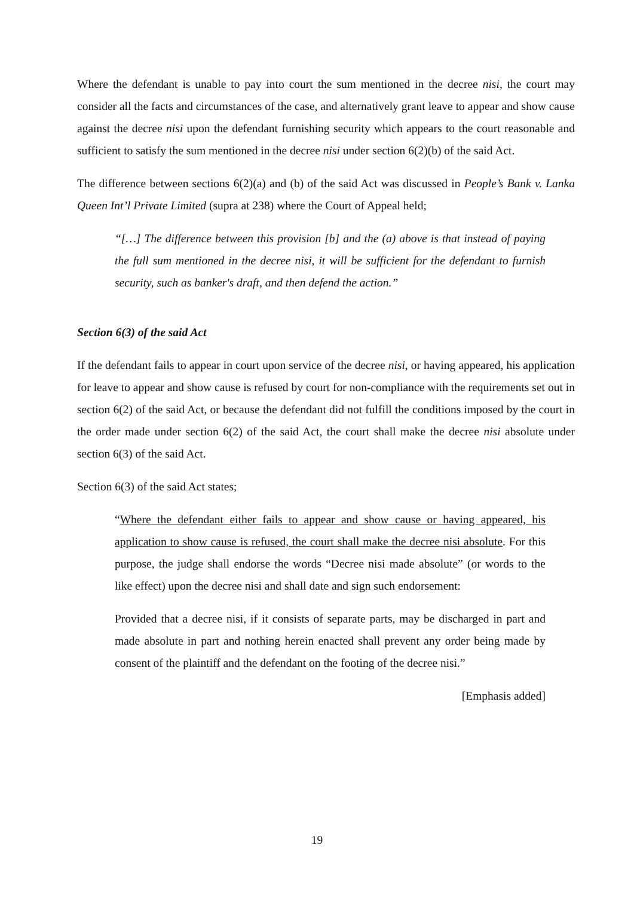Where the defendant is unable to pay into court the sum mentioned in the decree nisi, the court may consider all the facts and circumstances of the case, and alternatively grant leave to appear and show cause against the decree nisi upon the defendant furnishing security which appears to the court reasonable and sufficient to satisfy the sum mentioned in the decree nisi under section 6(2)(b) of the said Act.
The difference between sections 6(2)(a) and (b) of the said Act was discussed in People’s Bank v. Lanka Queen Int’l Private Limited (supra at 238) where the Court of Appeal held;
“[…] The difference between this provision [b] and the (a) above is that instead of paying the full sum mentioned in the decree nisi, it will be sufficient for the defendant to furnish security, such as banker's draft, and then defend the action.”
Section 6(3) of the said Act
If the defendant fails to appear in court upon service of the decree nisi, or having appeared, his application for leave to appear and show cause is refused by court for non-compliance with the requirements set out in section 6(2) of the said Act, or because the defendant did not fulfill the conditions imposed by the court in the order made under section 6(2) of the said Act, the court shall make the decree nisi absolute under section 6(3) of the said Act.
Section 6(3) of the said Act states;
“Where the defendant either fails to appear and show cause or having appeared, his application to show cause is refused, the court shall make the decree nisi absolute. For this purpose, the judge shall endorse the words “Decree nisi made absolute” (or words to the like effect) upon the decree nisi and shall date and sign such endorsement:
Provided that a decree nisi, if it consists of separate parts, may be discharged in part and made absolute in part and nothing herein enacted shall prevent any order being made by consent of the plaintiff and the defendant on the footing of the decree nisi.”
[Emphasis added]
19